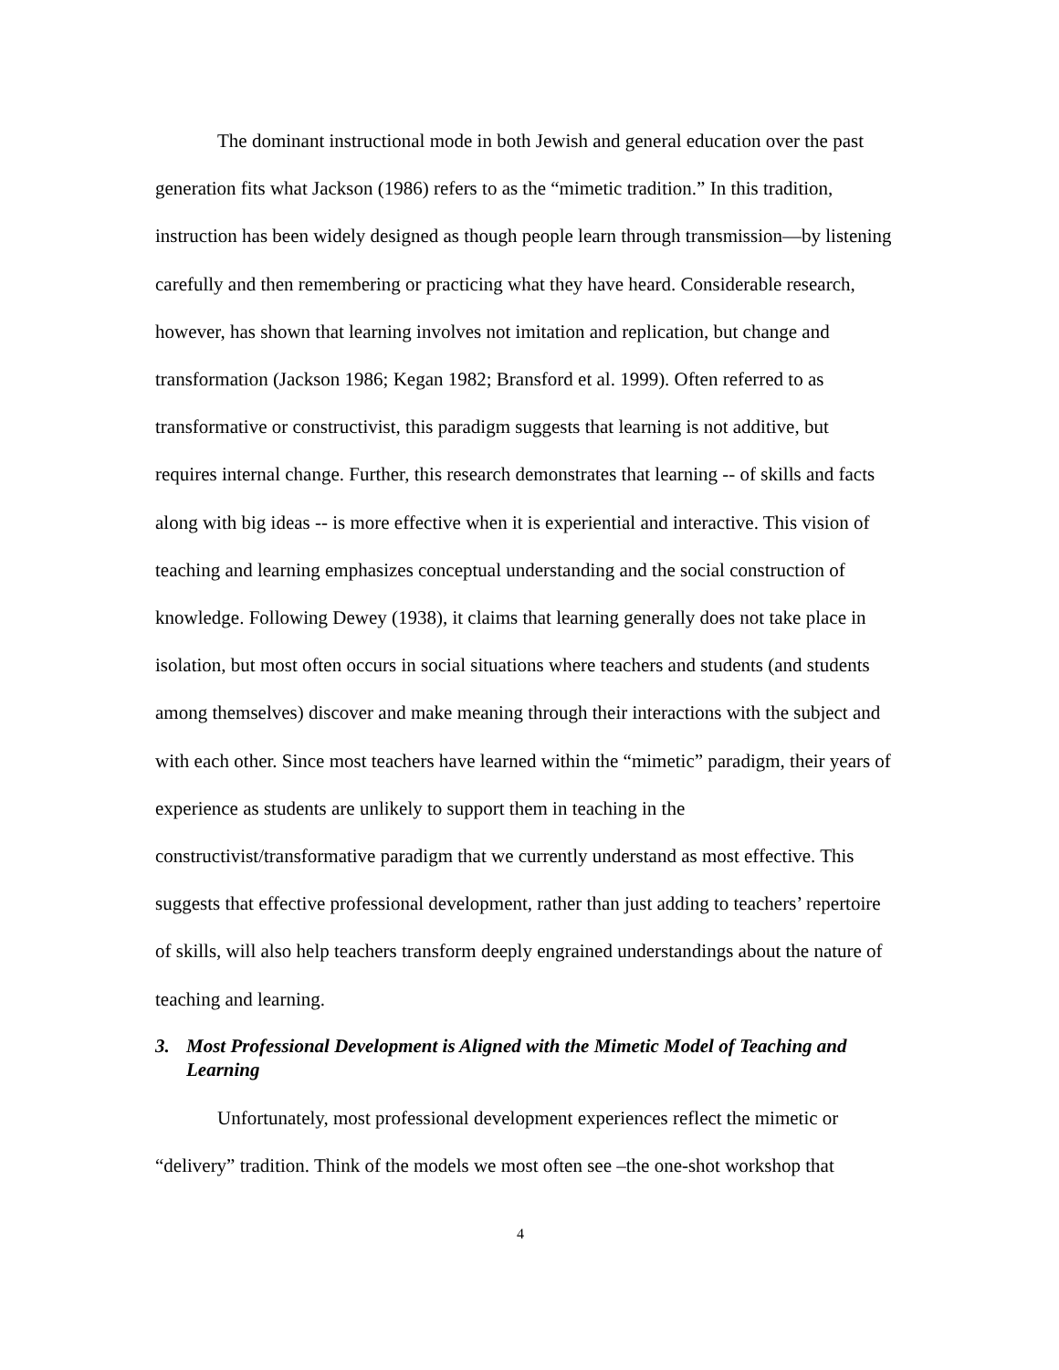The dominant instructional mode in both Jewish and general education over the past generation fits what Jackson (1986) refers to as the “mimetic tradition.” In this tradition, instruction has been widely designed as though people learn through transmission—by listening carefully and then remembering or practicing what they have heard. Considerable research, however, has shown that learning involves not imitation and replication, but change and transformation (Jackson 1986; Kegan 1982; Bransford et al. 1999). Often referred to as transformative or constructivist, this paradigm suggests that learning is not additive, but requires internal change. Further, this research demonstrates that learning -- of skills and facts along with big ideas -- is more effective when it is experiential and interactive. This vision of teaching and learning emphasizes conceptual understanding and the social construction of knowledge. Following Dewey (1938), it claims that learning generally does not take place in isolation, but most often occurs in social situations where teachers and students (and students among themselves) discover and make meaning through their interactions with the subject and with each other. Since most teachers have learned within the “mimetic” paradigm, their years of experience as students are unlikely to support them in teaching in the constructivist/transformative paradigm that we currently understand as most effective. This suggests that effective professional development, rather than just adding to teachers’ repertoire of skills, will also help teachers transform deeply engrained understandings about the nature of teaching and learning.
3. Most Professional Development is Aligned with the Mimetic Model of Teaching and Learning
Unfortunately, most professional development experiences reflect the mimetic or “delivery” tradition. Think of the models we most often see –the one-shot workshop that
4